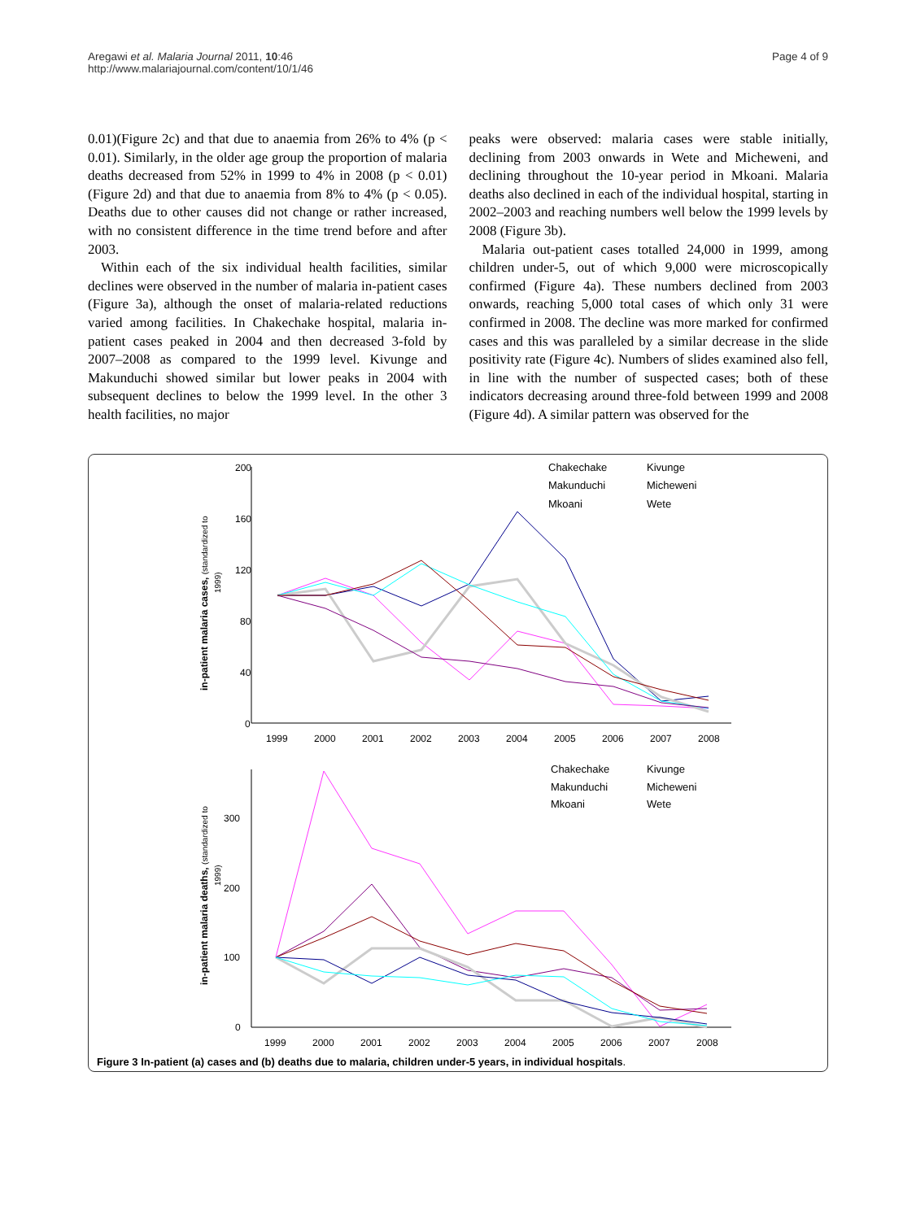Aregawi et al. Malaria Journal 2011, 10:46
http://www.malariajournal.com/content/10/1/46
Page 4 of 9
0.01)(Figure 2c) and that due to anaemia from 26% to 4% (p < 0.01). Similarly, in the older age group the proportion of malaria deaths decreased from 52% in 1999 to 4% in 2008 (p < 0.01)(Figure 2d) and that due to anaemia from 8% to 4% (p < 0.05). Deaths due to other causes did not change or rather increased, with no consistent difference in the time trend before and after 2003.
Within each of the six individual health facilities, similar declines were observed in the number of malaria in-patient cases (Figure 3a), although the onset of malaria-related reductions varied among facilities. In Chakechake hospital, malaria in-patient cases peaked in 2004 and then decreased 3-fold by 2007–2008 as compared to the 1999 level. Kivunge and Makunduchi showed similar but lower peaks in 2004 with subsequent declines to below the 1999 level. In the other 3 health facilities, no major
peaks were observed: malaria cases were stable initially, declining from 2003 onwards in Wete and Micheweni, and declining throughout the 10-year period in Mkoani. Malaria deaths also declined in each of the individual hospital, starting in 2002–2003 and reaching numbers well below the 1999 levels by 2008 (Figure 3b).
Malaria out-patient cases totalled 24,000 in 1999, among children under-5, out of which 9,000 were microscopically confirmed (Figure 4a). These numbers declined from 2003 onwards, reaching 5,000 total cases of which only 31 were confirmed in 2008. The decline was more marked for confirmed cases and this was paralleled by a similar decrease in the slide positivity rate (Figure 4c). Numbers of slides examined also fell, in line with the number of suspected cases; both of these indicators decreasing around three-fold between 1999 and 2008 (Figure 4d). A similar pattern was observed for the
.
200
160
120
80
40
0
1999
2000
2001
2002
2003
2004
2005
2006
2007
2008
in-patient malaria cases, (standardized to
1999)
Chakechake
Kivunge
Makunduchi
Micheweni
Mkoani
Wete
300
200
100
0
1999
2000
2001
2002
2003
2004
2005
2006
2007
2008
in-patient malaria deaths, (standardized to
1999)
Chakechake
Kivunge
Makunduchi
Micheweni
Mkoani
Wete
Figure 3 In-patient (a) cases and (b) deaths due to malaria, children under-5 years, in individual hospitals.